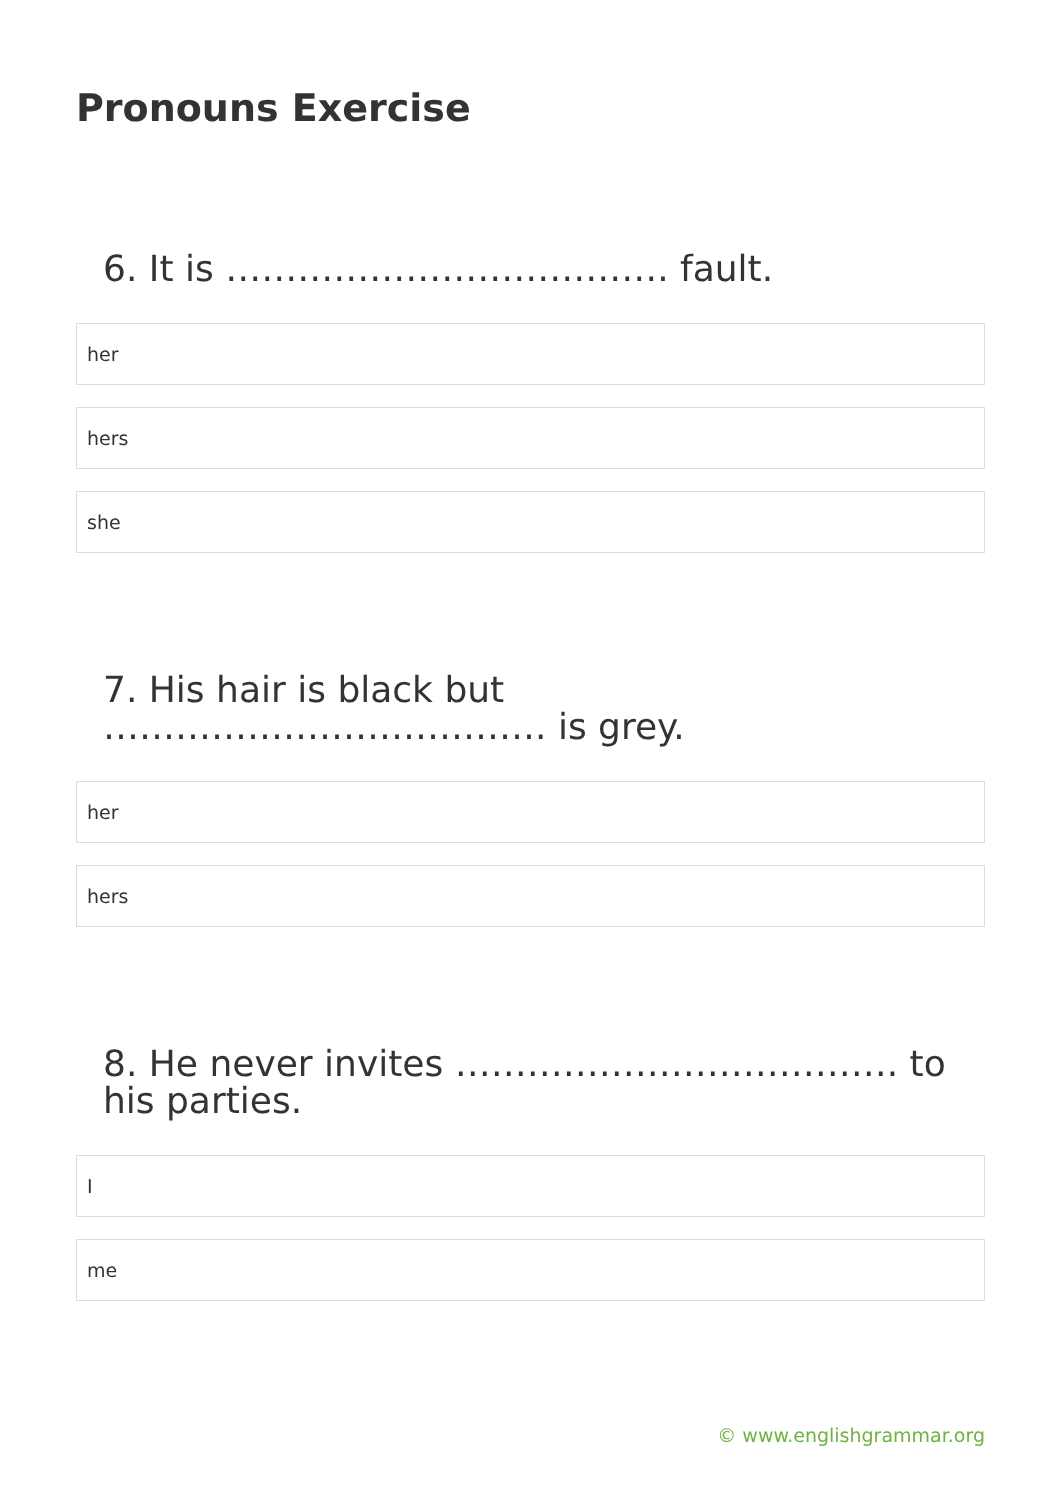Pronouns Exercise
6. It is ………………………………. fault.
her
hers
she
7. His hair is black but ………………………………. is grey.
her
hers
8. He never invites ………………………………. to his parties.
I
me
© www.englishgrammar.org